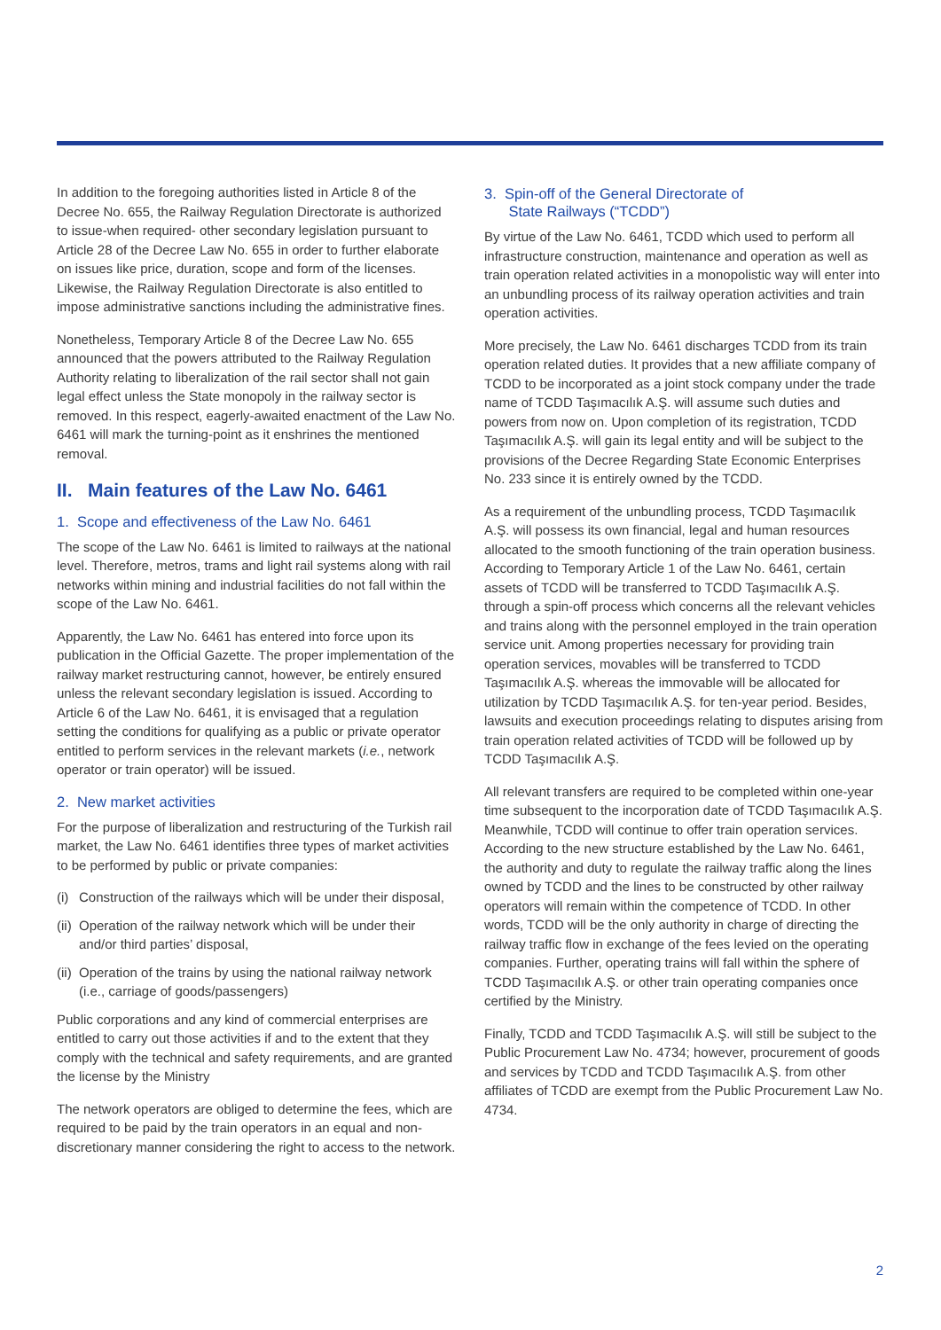In addition to the foregoing authorities listed in Article 8 of the Decree No. 655, the Railway Regulation Directorate is authorized to issue-when required- other secondary legislation pursuant to Article 28 of the Decree Law No. 655 in order to further elaborate on issues like price, duration, scope and form of the licenses. Likewise, the Railway Regulation Directorate is also entitled to impose administrative sanctions including the administrative fines.
Nonetheless, Temporary Article 8 of the Decree Law No. 655 announced that the powers attributed to the Railway Regulation Authority relating to liberalization of the rail sector shall not gain legal effect unless the State monopoly in the railway sector is removed. In this respect, eagerly-awaited enactment of the Law No. 6461 will mark the turning-point as it enshrines the mentioned removal.
II. Main features of the Law No. 6461
1. Scope and effectiveness of the Law No. 6461
The scope of the Law No. 6461 is limited to railways at the national level. Therefore, metros, trams and light rail systems along with rail networks within mining and industrial facilities do not fall within the scope of the Law No. 6461.
Apparently, the Law No. 6461 has entered into force upon its publication in the Official Gazette. The proper implementation of the railway market restructuring cannot, however, be entirely ensured unless the relevant secondary legislation is issued. According to Article 6 of the Law No. 6461, it is envisaged that a regulation setting the conditions for qualifying as a public or private operator entitled to perform services in the relevant markets (i.e., network operator or train operator) will be issued.
2. New market activities
For the purpose of liberalization and restructuring of the Turkish rail market, the Law No. 6461 identifies three types of market activities to be performed by public or private companies:
(i) Construction of the railways which will be under their disposal,
(ii) Operation of the railway network which will be under their and/or third parties’ disposal,
(ii) Operation of the trains by using the national railway network (i.e., carriage of goods/passengers)
Public corporations and any kind of commercial enterprises are entitled to carry out those activities if and to the extent that they comply with the technical and safety requirements, and are granted the license by the Ministry
The network operators are obliged to determine the fees, which are required to be paid by the train operators in an equal and non-discretionary manner considering the right to access to the network.
3. Spin-off of the General Directorate of
State Railways (“TCDD”)
By virtue of the Law No. 6461, TCDD which used to perform all infrastructure construction, maintenance and operation as well as train operation related activities in a monopolistic way will enter into an unbundling process of its railway operation activities and train operation activities.
More precisely, the Law No. 6461 discharges TCDD from its train operation related duties. It provides that a new affiliate company of TCDD to be incorporated as a joint stock company under the trade name of TCDD Taşımacılık A.Ş. will assume such duties and powers from now on. Upon completion of its registration, TCDD Taşımacılık A.Ş. will gain its legal entity and will be subject to the provisions of the Decree Regarding State Economic Enterprises No. 233 since it is entirely owned by the TCDD.
As a requirement of the unbundling process, TCDD Taşımacılık A.Ş. will possess its own financial, legal and human resources allocated to the smooth functioning of the train operation business. According to Temporary Article 1 of the Law No. 6461, certain assets of TCDD will be transferred to TCDD Taşımacılık A.Ş. through a spin-off process which concerns all the relevant vehicles and trains along with the personnel employed in the train operation service unit. Among properties necessary for providing train operation services, movables will be transferred to TCDD Taşımacılık A.Ş. whereas the immovable will be allocated for utilization by TCDD Taşımacılık A.Ş. for ten-year period. Besides, lawsuits and execution proceedings relating to disputes arising from train operation related activities of TCDD will be followed up by TCDD Taşımacılık A.Ş.
All relevant transfers are required to be completed within one-year time subsequent to the incorporation date of TCDD Taşımacılık A.Ş. Meanwhile, TCDD will continue to offer train operation services. According to the new structure established by the Law No. 6461, the authority and duty to regulate the railway traffic along the lines owned by TCDD and the lines to be constructed by other railway operators will remain within the competence of TCDD. In other words, TCDD will be the only authority in charge of directing the railway traffic flow in exchange of the fees levied on the operating companies. Further, operating trains will fall within the sphere of TCDD Taşımacılık A.Ş. or other train operating companies once certified by the Ministry.
Finally, TCDD and TCDD Taşımacılık A.Ş. will still be subject to the Public Procurement Law No. 4734; however, procurement of goods and services by TCDD and TCDD Taşımacılık A.Ş. from other affiliates of TCDD are exempt from the Public Procurement Law No. 4734.
2